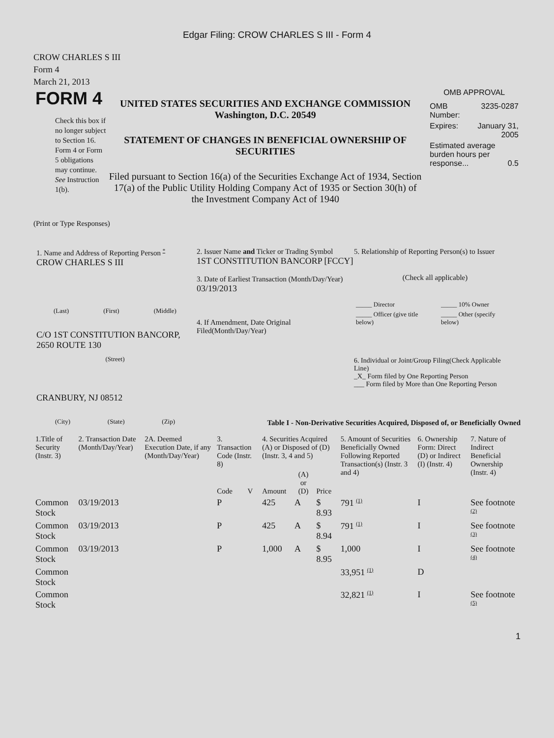Edgar Filing: CROW CHARLES S III - Form 4
CROW CHARLES S III
Form 4
March 21, 2013
FORM 4
Check this box if no longer subject to Section 16. Form 4 or Form 5 obligations may continue. See Instruction 1(b).
UNITED STATES SECURITIES AND EXCHANGE COMMISSION
Washington, D.C. 20549
STATEMENT OF CHANGES IN BENEFICIAL OWNERSHIP OF SECURITIES
Filed pursuant to Section 16(a) of the Securities Exchange Act of 1934, Section 17(a) of the Public Utility Holding Company Act of 1935 or Section 30(h) of the Investment Company Act of 1940
OMB APPROVAL
| OMB Number: | 3235-0287 |
| Expires: | January 31, 2005 |
| Estimated average burden hours per response... 0.5 | |
(Print or Type Responses)
1. Name and Address of Reporting Person <sup>*</sup>
CROW CHARLES S III
(Last) (First) (Middle)
C/O 1ST CONSTITUTION BANCORP, 2650 ROUTE 130
(Street)
CRANBURY, NJ 08512
(City) (State) (Zip)
2. Issuer Name and Ticker or Trading Symbol
1ST CONSTITUTION BANCORP [FCCY]
3. Date of Earliest Transaction (Month/Day/Year)
03/19/2013
4. If Amendment, Date Original Filed(Month/Day/Year)
5. Relationship of Reporting Person(s) to Issuer
(Check all applicable)
| _____ Director | _____ 10% Owner |
| _____ Officer (give title below) | _____ Other (specify below) |
6. Individual or Joint/Group Filing(Check Applicable Line)
_X_ Form filed by One Reporting Person
___ Form filed by More than One Reporting Person
Table I - Non-Derivative Securities Acquired, Disposed of, or Beneficially Owned
| 1.Title of Security (Instr. 3) | 2. Transaction Date (Month/Day/Year) | 2A. Deemed Execution Date, if any (Month/Day/Year) | 3. Transaction Code (Instr. 8) | | 4. Securities Acquired (A) or Disposed of (D) (Instr. 3, 4 and 5) | | | 5. Amount of Securities Beneficially Owned Following Reported Transaction(s) (Instr. 3 and 4) | 6. Ownership Form: Direct (D) or Indirect (I) (Instr. 4) | 7. Nature of Indirect Beneficial Ownership (Instr. 4) |
| --- | --- | --- | --- | --- | --- | --- | --- | --- | --- | --- |
| | | | Code | V | Amount | (A) or (D) | Price | | | |
| Common Stock | 03/19/2013 | | P | | 425 | A | $ 8.93 | 791 <sup>(1)</sup> | I | See footnote <sup>(2)</sup> |
| Common Stock | 03/19/2013 | | P | | 425 | A | $ 8.94 | 791 <sup>(1)</sup> | I | See footnote <sup>(3)</sup> |
| Common Stock | 03/19/2013 | | P | | 1,000 | A | $ 8.95 | 1,000 | I | See footnote <sup>(4)</sup> |
| Common Stock | | | | | | | | 33,951 <sup>(1)</sup> | D | |
| Common Stock | | | | | | | | 32,821 <sup>(1)</sup> | I | See footnote <sup>(5)</sup> |
1